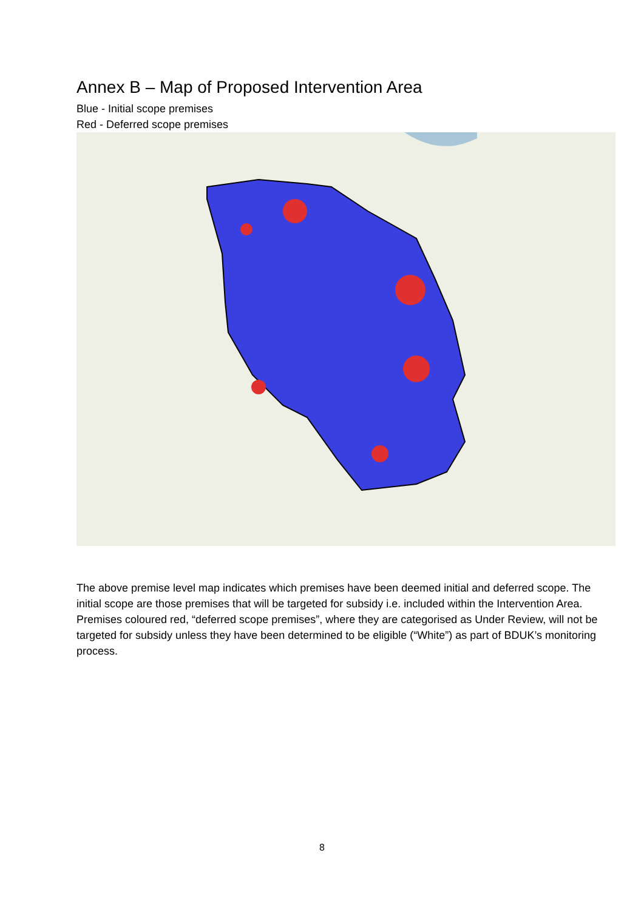Annex B – Map of Proposed Intervention Area
Blue - Initial scope premises
Red - Deferred scope premises
The above premise level map indicates which premises have been deemed initial and deferred scope. The initial scope are those premises that will be targeted for subsidy i.e. included within the Intervention Area. Premises coloured red, “deferred scope premises”, where they are categorised as Under Review, will not be targeted for subsidy unless they have been determined to be eligible (“White”) as part of BDUK’s monitoring process.
8